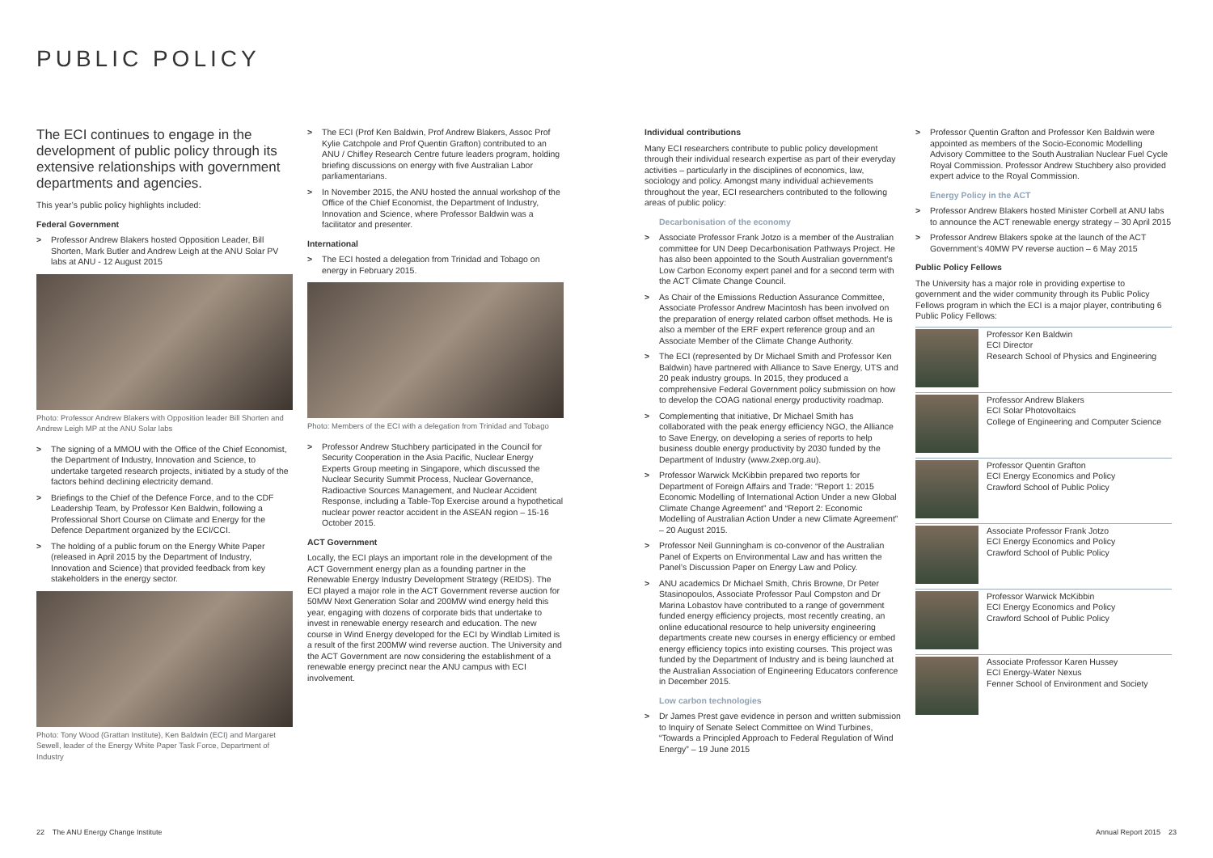PUBLIC POLICY
The ECI continues to engage in the development of public policy through its extensive relationships with government departments and agencies.
This year’s public policy highlights included:
Federal Government
> Professor Andrew Blakers hosted Opposition Leader, Bill Shorten, Mark Butler and Andrew Leigh at the ANU Solar PV labs at ANU - 12 August 2015
Photo: Professor Andrew Blakers with Opposition leader Bill Shorten and Andrew Leigh MP at the ANU Solar labs
> The signing of a MMOU with the Office of the Chief Economist, the Department of Industry, Innovation and Science, to undertake targeted research projects, initiated by a study of the factors behind declining electricity demand.
> Briefings to the Chief of the Defence Force, and to the CDF Leadership Team, by Professor Ken Baldwin, following a Professional Short Course on Climate and Energy for the Defence Department organized by the ECI/CCI.
> The holding of a public forum on the Energy White Paper (released in April 2015 by the Department of Industry, Innovation and Science) that provided feedback from key stakeholders in the energy sector.
Photo: Tony Wood (Grattan Institute), Ken Baldwin (ECI) and Margaret Sewell, leader of the Energy White Paper Task Force, Department of Industry
> The ECI (Prof Ken Baldwin, Prof Andrew Blakers, Assoc Prof Kylie Catchpole and Prof Quentin Grafton) contributed to an ANU / Chifley Research Centre future leaders program, holding briefing discussions on energy with five Australian Labor parliamentarians.
> In November 2015, the ANU hosted the annual workshop of the Office of the Chief Economist, the Department of Industry, Innovation and Science, where Professor Baldwin was a facilitator and presenter.
International
> The ECI hosted a delegation from Trinidad and Tobago on energy in February 2015.
Photo: Members of the ECI with a delegation from Trinidad and Tobago
> Professor Andrew Stuchbery participated in the Council for Security Cooperation in the Asia Pacific, Nuclear Energy Experts Group meeting in Singapore, which discussed the Nuclear Security Summit Process, Nuclear Governance, Radioactive Sources Management, and Nuclear Accident Response, including a Table-Top Exercise around a hypothetical nuclear power reactor accident in the ASEAN region – 15-16 October 2015.
ACT Government
Locally, the ECI plays an important role in the development of the ACT Government energy plan as a founding partner in the Renewable Energy Industry Development Strategy (REIDS). The ECI played a major role in the ACT Government reverse auction for 50MW Next Generation Solar and 200MW wind energy held this year, engaging with dozens of corporate bids that undertake to invest in renewable energy research and education. The new course in Wind Energy developed for the ECI by Windlab Limited is a result of the first 200MW wind reverse auction. The University and the ACT Government are now considering the establishment of a renewable energy precinct near the ANU campus with ECI involvement.
Individual contributions
Many ECI researchers contribute to public policy development through their individual research expertise as part of their everyday activities – particularly in the disciplines of economics, law, sociology and policy. Amongst many individual achievements throughout the year, ECI researchers contributed to the following areas of public policy:
Decarbonisation of the economy
> Associate Professor Frank Jotzo is a member of the Australian committee for UN Deep Decarbonisation Pathways Project. He has also been appointed to the South Australian government’s Low Carbon Economy expert panel and for a second term with the ACT Climate Change Council.
> As Chair of the Emissions Reduction Assurance Committee, Associate Professor Andrew Macintosh has been involved on the preparation of energy related carbon offset methods. He is also a member of the ERF expert reference group and an Associate Member of the Climate Change Authority.
> The ECI (represented by Dr Michael Smith and Professor Ken Baldwin) have partnered with Alliance to Save Energy, UTS and 20 peak industry groups. In 2015, they produced a comprehensive Federal Government policy submission on how to develop the COAG national energy productivity roadmap.
> Complementing that initiative, Dr Michael Smith has collaborated with the peak energy efficiency NGO, the Alliance to Save Energy, on developing a series of reports to help business double energy productivity by 2030 funded by the Department of Industry (www.2xep.org.au).
> Professor Warwick McKibbin prepared two reports for Department of Foreign Affairs and Trade: “Report 1: 2015 Economic Modelling of International Action Under a new Global Climate Change Agreement” and “Report 2: Economic Modelling of Australian Action Under a new Climate Agreement” – 20 August 2015.
> Professor Neil Gunningham is co-convenor of the Australian Panel of Experts on Environmental Law and has written the Panel’s Discussion Paper on Energy Law and Policy.
> ANU academics Dr Michael Smith, Chris Browne, Dr Peter Stasinopoulos, Associate Professor Paul Compston and Dr Marina Lobastov have contributed to a range of government funded energy efficiency projects, most recently creating, an online educational resource to help university engineering departments create new courses in energy efficiency or embed energy efficiency topics into existing courses. This project was funded by the Department of Industry and is being launched at the Australian Association of Engineering Educators conference in December 2015.
Low carbon technologies
> Dr James Prest gave evidence in person and written submission to Inquiry of Senate Select Committee on Wind Turbines, “Towards a Principled Approach to Federal Regulation of Wind Energy” – 19 June 2015
> Professor Quentin Grafton and Professor Ken Baldwin were appointed as members of the Socio-Economic Modelling Advisory Committee to the South Australian Nuclear Fuel Cycle Royal Commission. Professor Andrew Stuchbery also provided expert advice to the Royal Commission.
Energy Policy in the ACT
> Professor Andrew Blakers hosted Minister Corbell at ANU labs to announce the ACT renewable energy strategy – 30 April 2015
> Professor Andrew Blakers spoke at the launch of the ACT Government’s 40MW PV reverse auction – 6 May 2015
Public Policy Fellows
The University has a major role in providing expertise to government and the wider community through its Public Policy Fellows program in which the ECI is a major player, contributing 6 Public Policy Fellows:
Professor Ken Baldwin
ECI Director
Research School of Physics and Engineering
Professor Andrew Blakers
ECI Solar Photovoltaics
College of Engineering and Computer Science
Professor Quentin Grafton
ECI Energy Economics and Policy
Crawford School of Public Policy
Associate Professor Frank Jotzo
ECI Energy Economics and Policy
Crawford School of Public Policy
Professor Warwick McKibbin
ECI Energy Economics and Policy
Crawford School of Public Policy
Associate Professor Karen Hussey
ECI Energy-Water Nexus
Fenner School of Environment and Society
22 The ANU Energy Change Institute
Annual Report 2015 23